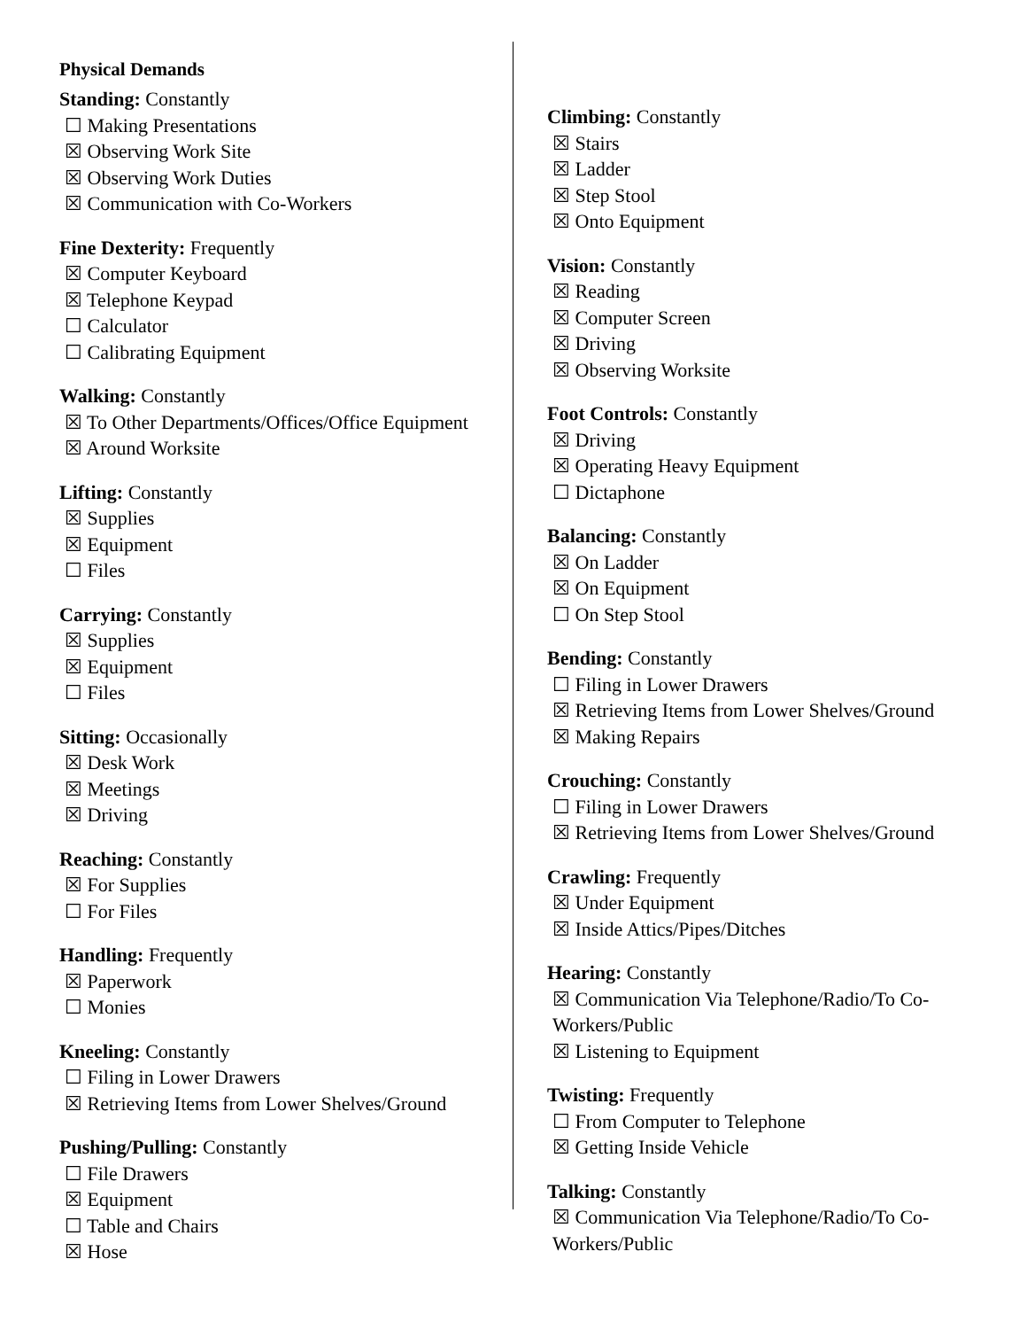Physical Demands
Standing: Constantly
☐ Making Presentations
☒ Observing Work Site
☒ Observing Work Duties
☒ Communication with Co-Workers
Fine Dexterity: Frequently
☒ Computer Keyboard
☒ Telephone Keypad
☐ Calculator
☐ Calibrating Equipment
Walking: Constantly
☒ To Other Departments/Offices/Office Equipment
☒ Around Worksite
Lifting: Constantly
☒ Supplies
☒ Equipment
☐ Files
Carrying: Constantly
☒ Supplies
☒ Equipment
☐ Files
Sitting: Occasionally
☒ Desk Work
☒ Meetings
☒ Driving
Reaching: Constantly
☒ For Supplies
☐ For Files
Handling: Frequently
☒ Paperwork
☐ Monies
Kneeling: Constantly
☐ Filing in Lower Drawers
☒ Retrieving Items from Lower Shelves/Ground
Pushing/Pulling: Constantly
☐ File Drawers
☒ Equipment
☐ Table and Chairs
☒ Hose
Climbing: Constantly
☒ Stairs
☒ Ladder
☒ Step Stool
☒ Onto Equipment
Vision: Constantly
☒ Reading
☒ Computer Screen
☒ Driving
☒ Observing Worksite
Foot Controls: Constantly
☒ Driving
☒ Operating Heavy Equipment
☐ Dictaphone
Balancing: Constantly
☒ On Ladder
☒ On Equipment
☐ On Step Stool
Bending: Constantly
☐ Filing in Lower Drawers
☒ Retrieving Items from Lower Shelves/Ground
☒ Making Repairs
Crouching: Constantly
☐ Filing in Lower Drawers
☒ Retrieving Items from Lower Shelves/Ground
Crawling: Frequently
☒ Under Equipment
☒ Inside Attics/Pipes/Ditches
Hearing: Constantly
☒ Communication Via Telephone/Radio/To Co-Workers/Public
☒ Listening to Equipment
Twisting: Frequently
☐ From Computer to Telephone
☒ Getting Inside Vehicle
Talking: Constantly
☒ Communication Via Telephone/Radio/To Co-Workers/Public